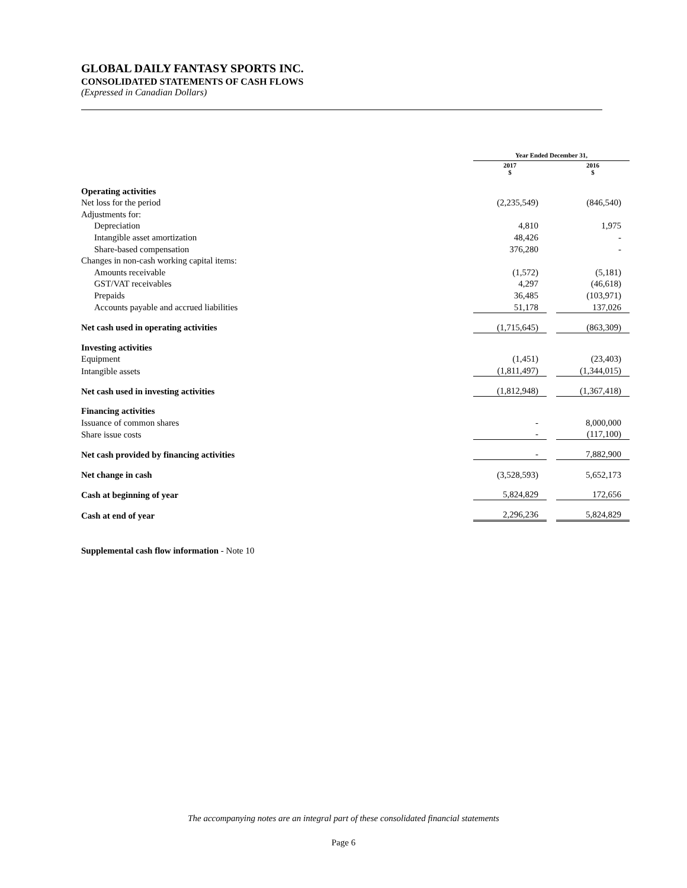GLOBAL DAILY FANTASY SPORTS INC.
CONSOLIDATED STATEMENTS OF CASH FLOWS
(Expressed in Canadian Dollars)
| | Year Ended December 31, | | |
| | 2017 $ | | 2016 $ |
| Operating activities | | | |
| Net loss for the period | (2,235,549) | | (846,540) |
| Adjustments for: | | | |
| Depreciation | 4,810 | | 1,975 |
| Intangible asset amortization | 48,426 | | - |
| Share-based compensation | 376,280 | | - |
| Changes in non-cash working capital items: | | | |
| Amounts receivable | (1,572) | | (5,181) |
| GST/VAT receivables | 4,297 | | (46,618) |
| Prepaids | 36,485 | | (103,971) |
| Accounts payable and accrued liabilities | 51,178 | | 137,026 |
| Net cash used in operating activities | (1,715,645) | | (863,309) |
| Investing activities | | | |
| Equipment | (1,451) | | (23,403) |
| Intangible assets | (1,811,497) | | (1,344,015) |
| Net cash used in investing activities | (1,812,948) | | (1,367,418) |
| Financing activities | | | |
| Issuance of common shares | - | | 8,000,000 |
| Share issue costs | - | | (117,100) |
| Net cash provided by financing activities | - | | 7,882,900 |
| Net change in cash | (3,528,593) | | 5,652,173 |
| Cash at beginning of year | 5,824,829 | | 172,656 |
| Cash at end of year | 2,296,236 | | 5,824,829 |
Supplemental cash flow information - Note 10
The accompanying notes are an integral part of these consolidated financial statements
Page 6